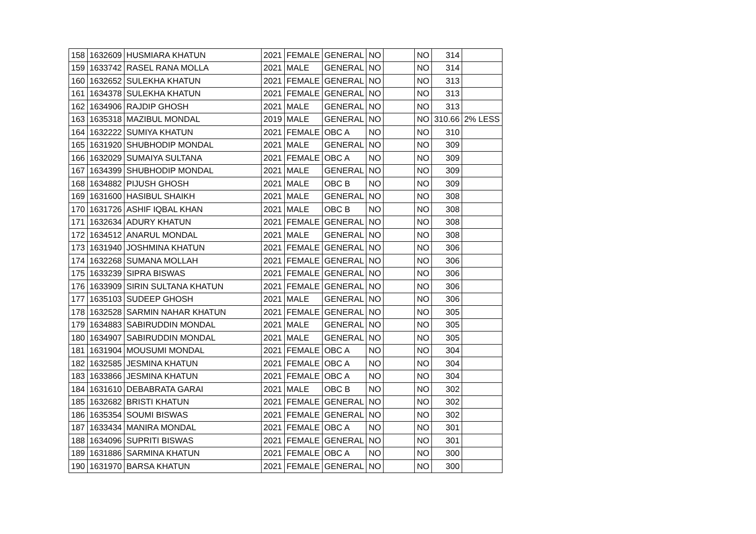| 158 | 1632609 | HUSMIARA KHATUN | 2021 | FEMALE | GENERAL | NO | | NO | 314 | |
| 159 | 1633742 | RASEL RANA MOLLA | 2021 | MALE | GENERAL | NO | | NO | 314 | |
| 160 | 1632652 | SULEKHA KHATUN | 2021 | FEMALE | GENERAL | NO | | NO | 313 | |
| 161 | 1634378 | SULEKHA KHATUN | 2021 | FEMALE | GENERAL | NO | | NO | 313 | |
| 162 | 1634906 | RAJDIP GHOSH | 2021 | MALE | GENERAL | NO | | NO | 313 | |
| 163 | 1635318 | MAZIBUL MONDAL | 2019 | MALE | GENERAL | NO | | NO | 310.66 | 2% LESS |
| 164 | 1632222 | SUMIYA KHATUN | 2021 | FEMALE | OBC A | NO | | NO | 310 | |
| 165 | 1631920 | SHUBHODIP MONDAL | 2021 | MALE | GENERAL | NO | | NO | 309 | |
| 166 | 1632029 | SUMAIYA SULTANA | 2021 | FEMALE | OBC A | NO | | NO | 309 | |
| 167 | 1634399 | SHUBHODIP MONDAL | 2021 | MALE | GENERAL | NO | | NO | 309 | |
| 168 | 1634882 | PIJUSH GHOSH | 2021 | MALE | OBC B | NO | | NO | 309 | |
| 169 | 1631600 | HASIBUL SHAIKH | 2021 | MALE | GENERAL | NO | | NO | 308 | |
| 170 | 1631726 | ASHIF IQBAL KHAN | 2021 | MALE | OBC B | NO | | NO | 308 | |
| 171 | 1632634 | ADURY KHATUN | 2021 | FEMALE | GENERAL | NO | | NO | 308 | |
| 172 | 1634512 | ANARUL MONDAL | 2021 | MALE | GENERAL | NO | | NO | 308 | |
| 173 | 1631940 | JOSHMINA KHATUN | 2021 | FEMALE | GENERAL | NO | | NO | 306 | |
| 174 | 1632268 | SUMANA MOLLAH | 2021 | FEMALE | GENERAL | NO | | NO | 306 | |
| 175 | 1633239 | SIPRA BISWAS | 2021 | FEMALE | GENERAL | NO | | NO | 306 | |
| 176 | 1633909 | SIRIN SULTANA KHATUN | 2021 | FEMALE | GENERAL | NO | | NO | 306 | |
| 177 | 1635103 | SUDEEP GHOSH | 2021 | MALE | GENERAL | NO | | NO | 306 | |
| 178 | 1632528 | SARMIN NAHAR KHATUN | 2021 | FEMALE | GENERAL | NO | | NO | 305 | |
| 179 | 1634883 | SABIRUDDIN MONDAL | 2021 | MALE | GENERAL | NO | | NO | 305 | |
| 180 | 1634907 | SABIRUDDIN MONDAL | 2021 | MALE | GENERAL | NO | | NO | 305 | |
| 181 | 1631904 | MOUSUMI MONDAL | 2021 | FEMALE | OBC A | NO | | NO | 304 | |
| 182 | 1632585 | JESMINA KHATUN | 2021 | FEMALE | OBC A | NO | | NO | 304 | |
| 183 | 1633866 | JESMINA KHATUN | 2021 | FEMALE | OBC A | NO | | NO | 304 | |
| 184 | 1631610 | DEBABRATA GARAI | 2021 | MALE | OBC B | NO | | NO | 302 | |
| 185 | 1632682 | BRISTI KHATUN | 2021 | FEMALE | GENERAL | NO | | NO | 302 | |
| 186 | 1635354 | SOUMI BISWAS | 2021 | FEMALE | GENERAL | NO | | NO | 302 | |
| 187 | 1633434 | MANIRA MONDAL | 2021 | FEMALE | OBC A | NO | | NO | 301 | |
| 188 | 1634096 | SUPRITI BISWAS | 2021 | FEMALE | GENERAL | NO | | NO | 301 | |
| 189 | 1631886 | SARMINA KHATUN | 2021 | FEMALE | OBC A | NO | | NO | 300 | |
| 190 | 1631970 | BARSA KHATUN | 2021 | FEMALE | GENERAL | NO | | NO | 300 | |